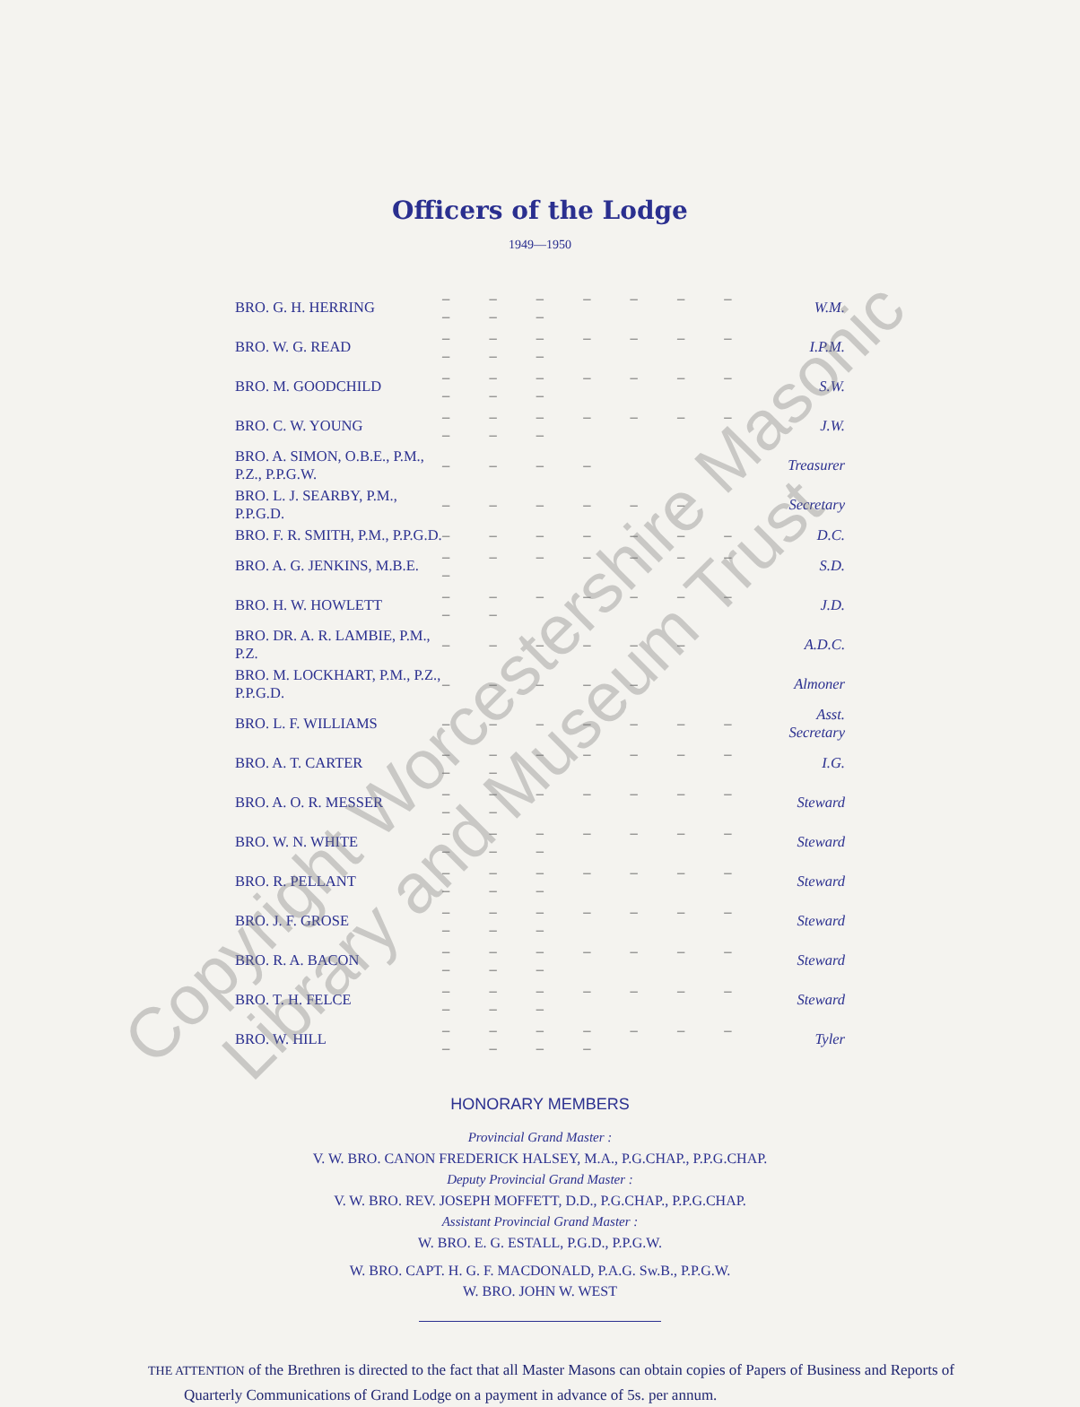Officers of the Lodge
1949—1950
| BRO. G. H. HERRING | – – – – – – – – – – | W.M. |
| BRO. W. G. READ | – – – – – – – – – – | I.P.M. |
| BRO. M. GOODCHILD | – – – – – – – – – – | S.W. |
| BRO. C. W. YOUNG | – – – – – – – – – – | J.W. |
| BRO. A. SIMON, O.B.E., P.M., P.Z., P.P.G.W. | – – – – | Treasurer |
| BRO. L. J. SEARBY, P.M., P.P.G.D. | – – – – – – | Secretary |
| BRO. F. R. SMITH, P.M., P.P.G.D. | – – – – – – – | D.C. |
| BRO. A. G. JENKINS, M.B.E. | – – – – – – – – | S.D. |
| BRO. H. W. HOWLETT | – – – – – – – – – | J.D. |
| BRO. DR. A. R. LAMBIE, P.M., P.Z. | – – – – – – | A.D.C. |
| BRO. M. LOCKHART, P.M., P.Z., P.P.G.D. | – – – – – | Almoner |
| BRO. L. F. WILLIAMS | – – – – – – – | Asst. Secretary |
| BRO. A. T. CARTER | – – – – – – – – – | I.G. |
| BRO. A. O. R. MESSER | – – – – – – – – – | Steward |
| BRO. W. N. WHITE | – – – – – – – – – – | Steward |
| BRO. R. PELLANT | – – – – – – – – – – | Steward |
| BRO. J. F. GROSE | – – – – – – – – – – | Steward |
| BRO. R. A. BACON | – – – – – – – – – – | Steward |
| BRO. T. H. FELCE | – – – – – – – – – – | Steward |
| BRO. W. HILL | – – – – – – – – – – – | Tyler |
HONORARY MEMBERS
Provincial Grand Master :
V. W. BRO. CANON FREDERICK HALSEY, M.A., P.G.CHAP., P.P.G.CHAP.
Deputy Provincial Grand Master :
V. W. BRO. REV. JOSEPH MOFFETT, D.D., P.G.CHAP., P.P.G.CHAP.
Assistant Provincial Grand Master :
W. BRO. E. G. ESTALL, P.G.D., P.P.G.W.
W. BRO. CAPT. H. G. F. MACDONALD, P.A.G. Sw.B., P.P.G.W.
W. BRO. JOHN W. WEST
THE ATTENTION of the Brethren is directed to the fact that all Master Masons can obtain copies of Papers of Business and Reports of Quarterly Communications of Grand Lodge on a payment in advance of 5s. per annum.
Copyright Worcestershire Masonic
Library and Museum Trust